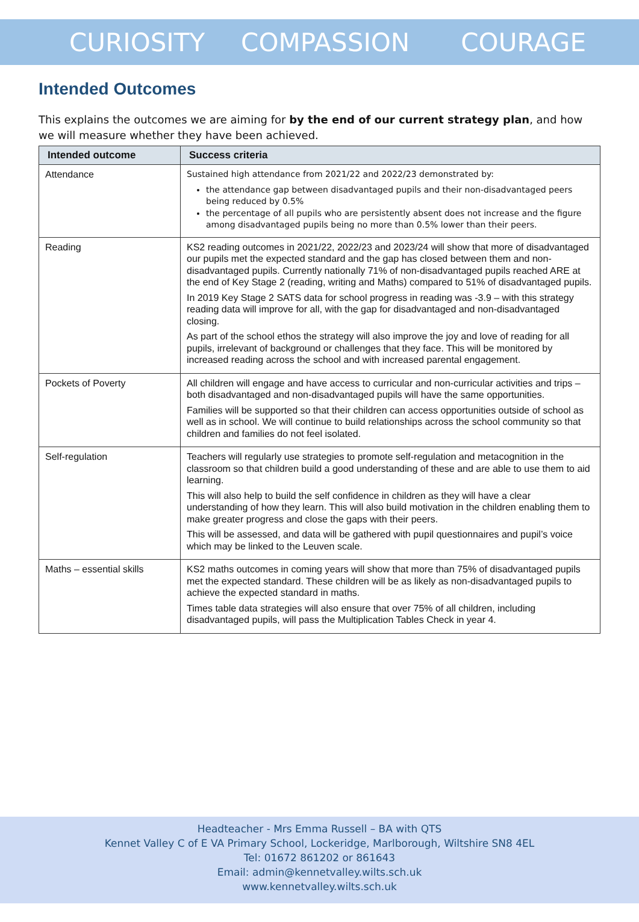CURIOSITY COMPASSION COURAGE
Intended Outcomes
This explains the outcomes we are aiming for by the end of our current strategy plan, and how we will measure whether they have been achieved.
| Intended outcome | Success criteria |
| --- | --- |
| Attendance | Sustained high attendance from 2021/22 and 2022/23 demonstrated by: the attendance gap between disadvantaged pupils and their non-disadvantaged peers being reduced by 0.5% the percentage of all pupils who are persistently absent does not increase and the figure among disadvantaged pupils being no more than 0.5% lower than their peers. |
| Reading | KS2 reading outcomes in 2021/22, 2022/23 and 2023/24 will show that more of disadvantaged our pupils met the expected standard and the gap has closed between them and non-disadvantaged pupils. Currently nationally 71% of non-disadvantaged pupils reached ARE at the end of Key Stage 2 (reading, writing and Maths) compared to 51% of disadvantaged pupils. In 2019 Key Stage 2 SATS data for school progress in reading was -3.9 – with this strategy reading data will improve for all, with the gap for disadvantaged and non-disadvantaged closing. As part of the school ethos the strategy will also improve the joy and love of reading for all pupils, irrelevant of background or challenges that they face. This will be monitored by increased reading across the school and with increased parental engagement. |
| Pockets of Poverty | All children will engage and have access to curricular and non-curricular activities and trips – both disadvantaged and non-disadvantaged pupils will have the same opportunities. Families will be supported so that their children can access opportunities outside of school as well as in school. We will continue to build relationships across the school community so that children and families do not feel isolated. |
| Self-regulation | Teachers will regularly use strategies to promote self-regulation and metacognition in the classroom so that children build a good understanding of these and are able to use them to aid learning. This will also help to build the self confidence in children as they will have a clear understanding of how they learn. This will also build motivation in the children enabling them to make greater progress and close the gaps with their peers. This will be assessed, and data will be gathered with pupil questionnaires and pupil’s voice which may be linked to the Leuven scale. |
| Maths – essential skills | KS2 maths outcomes in coming years will show that more than 75% of disadvantaged pupils met the expected standard. These children will be as likely as non-disadvantaged pupils to achieve the expected standard in maths. Times table data strategies will also ensure that over 75% of all children, including disadvantaged pupils, will pass the Multiplication Tables Check in year 4. |
Headteacher - Mrs Emma Russell – BA with QTS
Kennet Valley C of E VA Primary School, Lockeridge, Marlborough, Wiltshire SN8 4EL
Tel: 01672 861202 or 861643
Email: admin@kennetvalley.wilts.sch.uk
www.kennetvalley.wilts.sch.uk